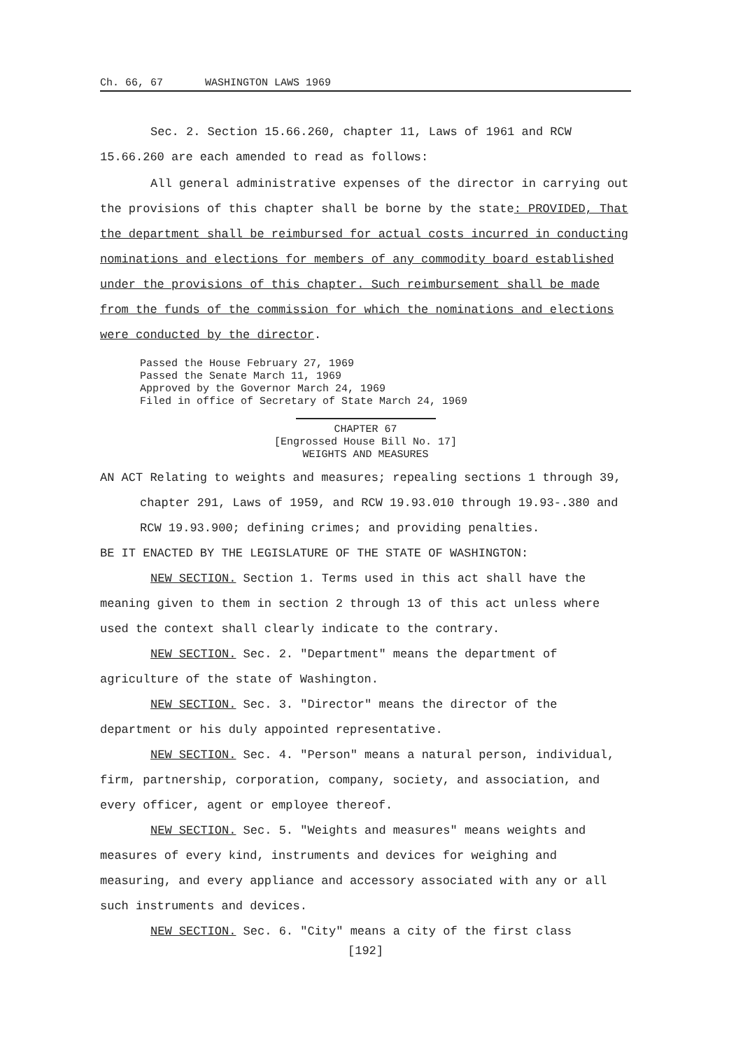Ch. 66, 67 WASHINGTON LAWS 1969
Sec. 2. Section 15.66.260, chapter 11, Laws of 1961 and RCW 15.66.260 are each amended to read as follows:
All general administrative expenses of the director in carrying out the provisions of this chapter shall be borne by the state: PROVIDED, That the department shall be reimbursed for actual costs incurred in conducting nominations and elections for members of any commodity board established under the provisions of this chapter. Such reimbursement shall be made from the funds of the commission for which the nominations and elections were conducted by the director.
Passed the House February 27, 1969
Passed the Senate March 11, 1969
Approved by the Governor March 24, 1969
Filed in office of Secretary of State March 24, 1969
CHAPTER 67
[Engrossed House Bill No. 17]
WEIGHTS AND MEASURES
AN ACT Relating to weights and measures; repealing sections 1 through 39, chapter 291, Laws of 1959, and RCW 19.93.010 through 19.93-.380 and RCW 19.93.900; defining crimes; and providing penalties.
BE IT ENACTED BY THE LEGISLATURE OF THE STATE OF WASHINGTON:
NEW SECTION. Section 1. Terms used in this act shall have the meaning given to them in section 2 through 13 of this act unless where used the context shall clearly indicate to the contrary.
NEW SECTION. Sec. 2. "Department" means the department of agriculture of the state of Washington.
NEW SECTION. Sec. 3. "Director" means the director of the department or his duly appointed representative.
NEW SECTION. Sec. 4. "Person" means a natural person, individual, firm, partnership, corporation, company, society, and association, and every officer, agent or employee thereof.
NEW SECTION. Sec. 5. "Weights and measures" means weights and measures of every kind, instruments and devices for weighing and measuring, and every appliance and accessory associated with any or all such instruments and devices.
NEW SECTION. Sec. 6. "City" means a city of the first class
[192]